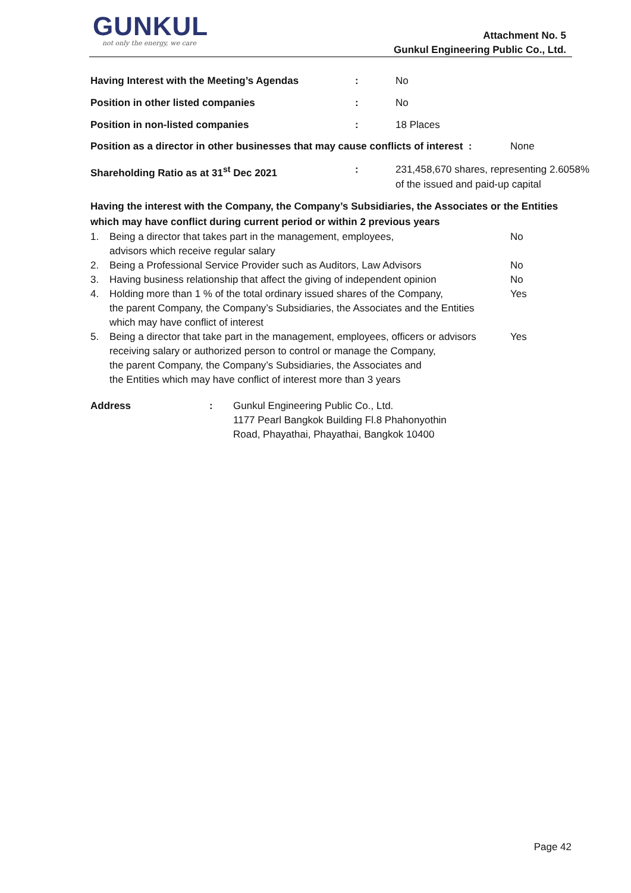GUNKUL
not only the energy, we care
Attachment No. 5
Gunkul Engineering Public Co., Ltd.
Having Interest with the Meeting’s Agendas: No
Position in other listed companies: No
Position in non-listed companies: 18 Places
Position as a director in other businesses that may cause conflicts of interest : None
Shareholding Ratio as at 31<sup>st</sup> Dec 2021: 231,458,670 shares, representing 2.6058%
of the issued and paid-up capital
Having the interest with the Company, the Company’s Subsidiaries, the Associates or the Entities
which may have conflict during current period or within 2 previous years
1. Being a director that takes part in the management, employees,
advisors which receive regular salary No
2. Being a Professional Service Provider such as Auditors, Law Advisors No
3. Having business relationship that affect the giving of independent opinion No
4. Holding more than 1 % of the total ordinary issued shares of the Company,
the parent Company, the Company’s Subsidiaries, the Associates and the Entities
which may have conflict of interest Yes
5. Being a director that take part in the management, employees, officers or advisors
receiving salary or authorized person to control or manage the Company,
the parent Company, the Company’s Subsidiaries, the Associates and
the Entities which may have conflict of interest more than 3 years Yes
Address: Gunkul Engineering Public Co., Ltd.
1177 Pearl Bangkok Building Fl.8 Phahonyothin
Road, Phayathai, Phayathai, Bangkok 10400
Page 42